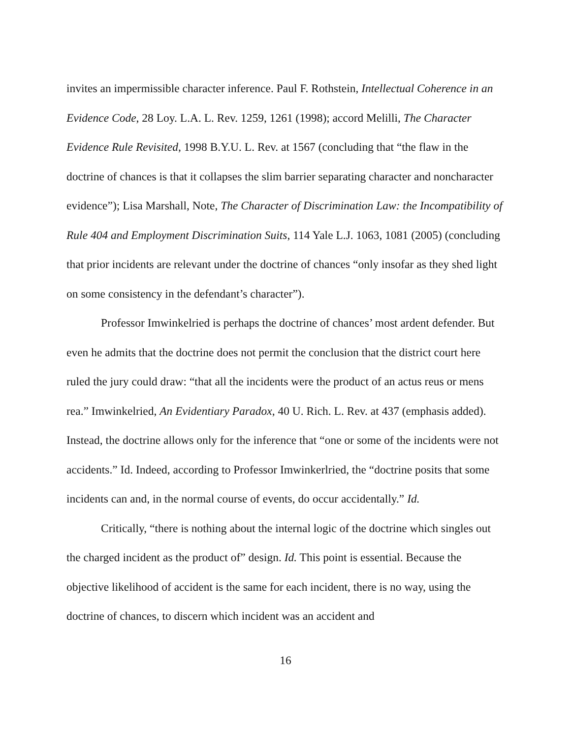invites an impermissible character inference. Paul F. Rothstein, Intellectual Coherence in an Evidence Code, 28 Loy. L.A. L. Rev. 1259, 1261 (1998); accord Melilli, The Character Evidence Rule Revisited, 1998 B.Y.U. L. Rev. at 1567 (concluding that “the flaw in the doctrine of chances is that it collapses the slim barrier separating character and noncharacter evidence”); Lisa Marshall, Note, The Character of Discrimination Law: the Incompatibility of Rule 404 and Employment Discrimination Suits, 114 Yale L.J. 1063, 1081 (2005) (concluding that prior incidents are relevant under the doctrine of chances “only insofar as they shed light on some consistency in the defendant’s character”).
Professor Imwinkelried is perhaps the doctrine of chances’ most ardent defender. But even he admits that the doctrine does not permit the conclusion that the district court here ruled the jury could draw: “that all the incidents were the product of an actus reus or mens rea.” Imwinkelried, An Evidentiary Paradox, 40 U. Rich. L. Rev. at 437 (emphasis added). Instead, the doctrine allows only for the inference that “one or some of the incidents were not accidents.” Id. Indeed, according to Professor Imwinkerlried, the “doctrine posits that some incidents can and, in the normal course of events, do occur accidentally.” Id.
Critically, “there is nothing about the internal logic of the doctrine which singles out the charged incident as the product of” design. Id. This point is essential. Because the objective likelihood of accident is the same for each incident, there is no way, using the doctrine of chances, to discern which incident was an accident and
16